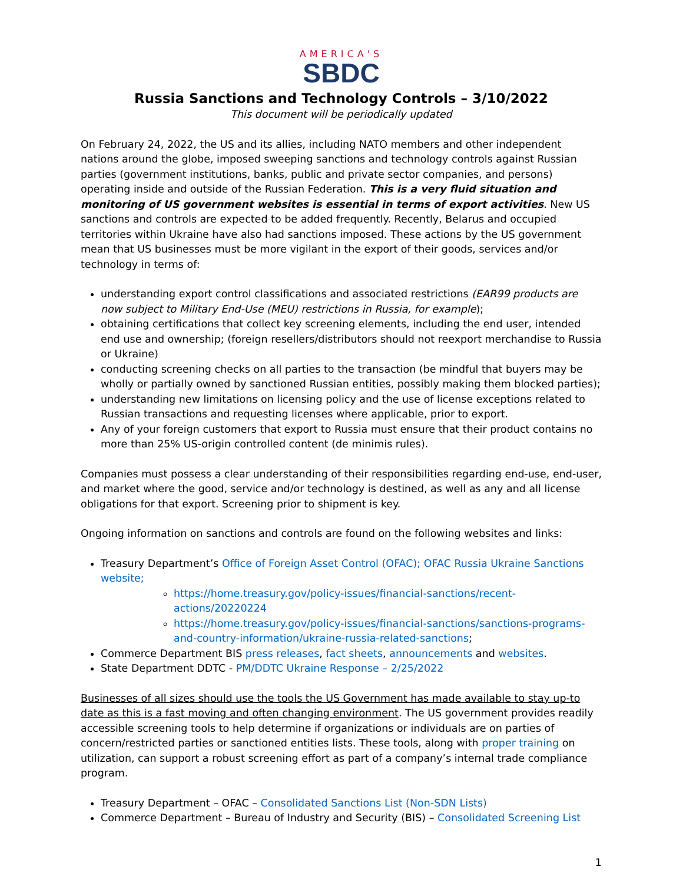AMERICA'S
SBDC
Russia Sanctions and Technology Controls – 3/10/2022
This document will be periodically updated
On February 24, 2022, the US and its allies, including NATO members and other independent nations around the globe, imposed sweeping sanctions and technology controls against Russian parties (government institutions, banks, public and private sector companies, and persons) operating inside and outside of the Russian Federation. This is a very fluid situation and monitoring of US government websites is essential in terms of export activities. New US sanctions and controls are expected to be added frequently. Recently, Belarus and occupied territories within Ukraine have also had sanctions imposed. These actions by the US government mean that US businesses must be more vigilant in the export of their goods, services and/or technology in terms of:
understanding export control classifications and associated restrictions (EAR99 products are now subject to Military End-Use (MEU) restrictions in Russia, for example);
obtaining certifications that collect key screening elements, including the end user, intended end use and ownership; (foreign resellers/distributors should not reexport merchandise to Russia or Ukraine)
conducting screening checks on all parties to the transaction (be mindful that buyers may be wholly or partially owned by sanctioned Russian entities, possibly making them blocked parties);
understanding new limitations on licensing policy and the use of license exceptions related to Russian transactions and requesting licenses where applicable, prior to export.
Any of your foreign customers that export to Russia must ensure that their product contains no more than 25% US-origin controlled content (de minimis rules).
Companies must possess a clear understanding of their responsibilities regarding end-use, end-user, and market where the good, service and/or technology is destined, as well as any and all license obligations for that export. Screening prior to shipment is key.
Ongoing information on sanctions and controls are found on the following websites and links:
Treasury Department’s Office of Foreign Asset Control (OFAC); OFAC Russia Ukraine Sanctions website;
https://home.treasury.gov/policy-issues/financial-sanctions/recent-actions/20220224
https://home.treasury.gov/policy-issues/financial-sanctions/sanctions-programs-and-country-information/ukraine-russia-related-sanctions;
Commerce Department BIS press releases, fact sheets, announcements and websites.
State Department DDTC - PM/DDTC Ukraine Response – 2/25/2022
Businesses of all sizes should use the tools the US Government has made available to stay up-to date as this is a fast moving and often changing environment. The US government provides readily accessible screening tools to help determine if organizations or individuals are on parties of concern/restricted parties or sanctioned entities lists. These tools, along with proper training on utilization, can support a robust screening effort as part of a company’s internal trade compliance program.
Treasury Department – OFAC – Consolidated Sanctions List (Non-SDN Lists)
Commerce Department – Bureau of Industry and Security (BIS) – Consolidated Screening List
1